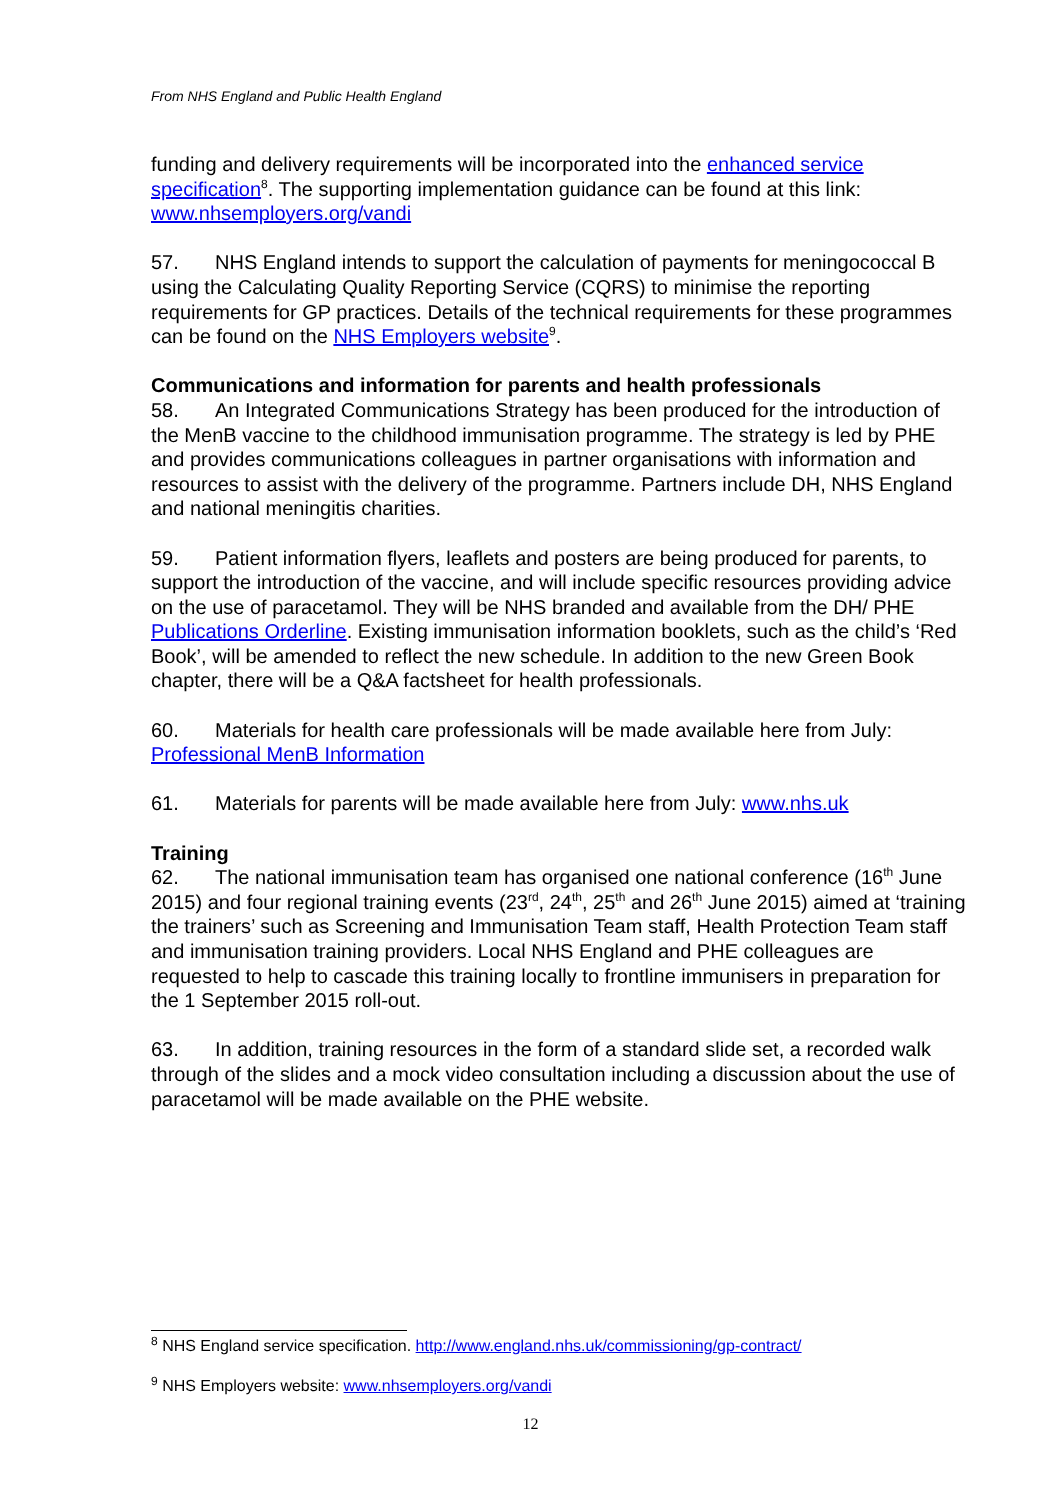From NHS England and Public Health England
funding and delivery requirements will be incorporated into the enhanced service specification<sup>8</sup>. The supporting implementation guidance can be found at this link: www.nhsemployers.org/vandi
57. NHS England intends to support the calculation of payments for meningococcal B using the Calculating Quality Reporting Service (CQRS) to minimise the reporting requirements for GP practices. Details of the technical requirements for these programmes can be found on the NHS Employers website<sup>9</sup>.
Communications and information for parents and health professionals
58. An Integrated Communications Strategy has been produced for the introduction of the MenB vaccine to the childhood immunisation programme. The strategy is led by PHE and provides communications colleagues in partner organisations with information and resources to assist with the delivery of the programme. Partners include DH, NHS England and national meningitis charities.
59. Patient information flyers, leaflets and posters are being produced for parents, to support the introduction of the vaccine, and will include specific resources providing advice on the use of paracetamol. They will be NHS branded and available from the DH/ PHE Publications Orderline. Existing immunisation information booklets, such as the child’s ‘Red Book’, will be amended to reflect the new schedule. In addition to the new Green Book chapter, there will be a Q&A factsheet for health professionals.
60. Materials for health care professionals will be made available here from July: Professional MenB Information
61. Materials for parents will be made available here from July: www.nhs.uk
Training
62. The national immunisation team has organised one national conference (16<sup>th</sup> June 2015) and four regional training events (23<sup>rd</sup>, 24<sup>th</sup>, 25<sup>th</sup> and 26<sup>th</sup> June 2015) aimed at ‘training the trainers’ such as Screening and Immunisation Team staff, Health Protection Team staff and immunisation training providers. Local NHS England and PHE colleagues are requested to help to cascade this training locally to frontline immunisers in preparation for the 1 September 2015 roll-out.
63. In addition, training resources in the form of a standard slide set, a recorded walk through of the slides and a mock video consultation including a discussion about the use of paracetamol will be made available on the PHE website.
<sup>8</sup> NHS England service specification. http://www.england.nhs.uk/commissioning/gp-contract/
<sup>9</sup> NHS Employers website: www.nhsemployers.org/vandi
12